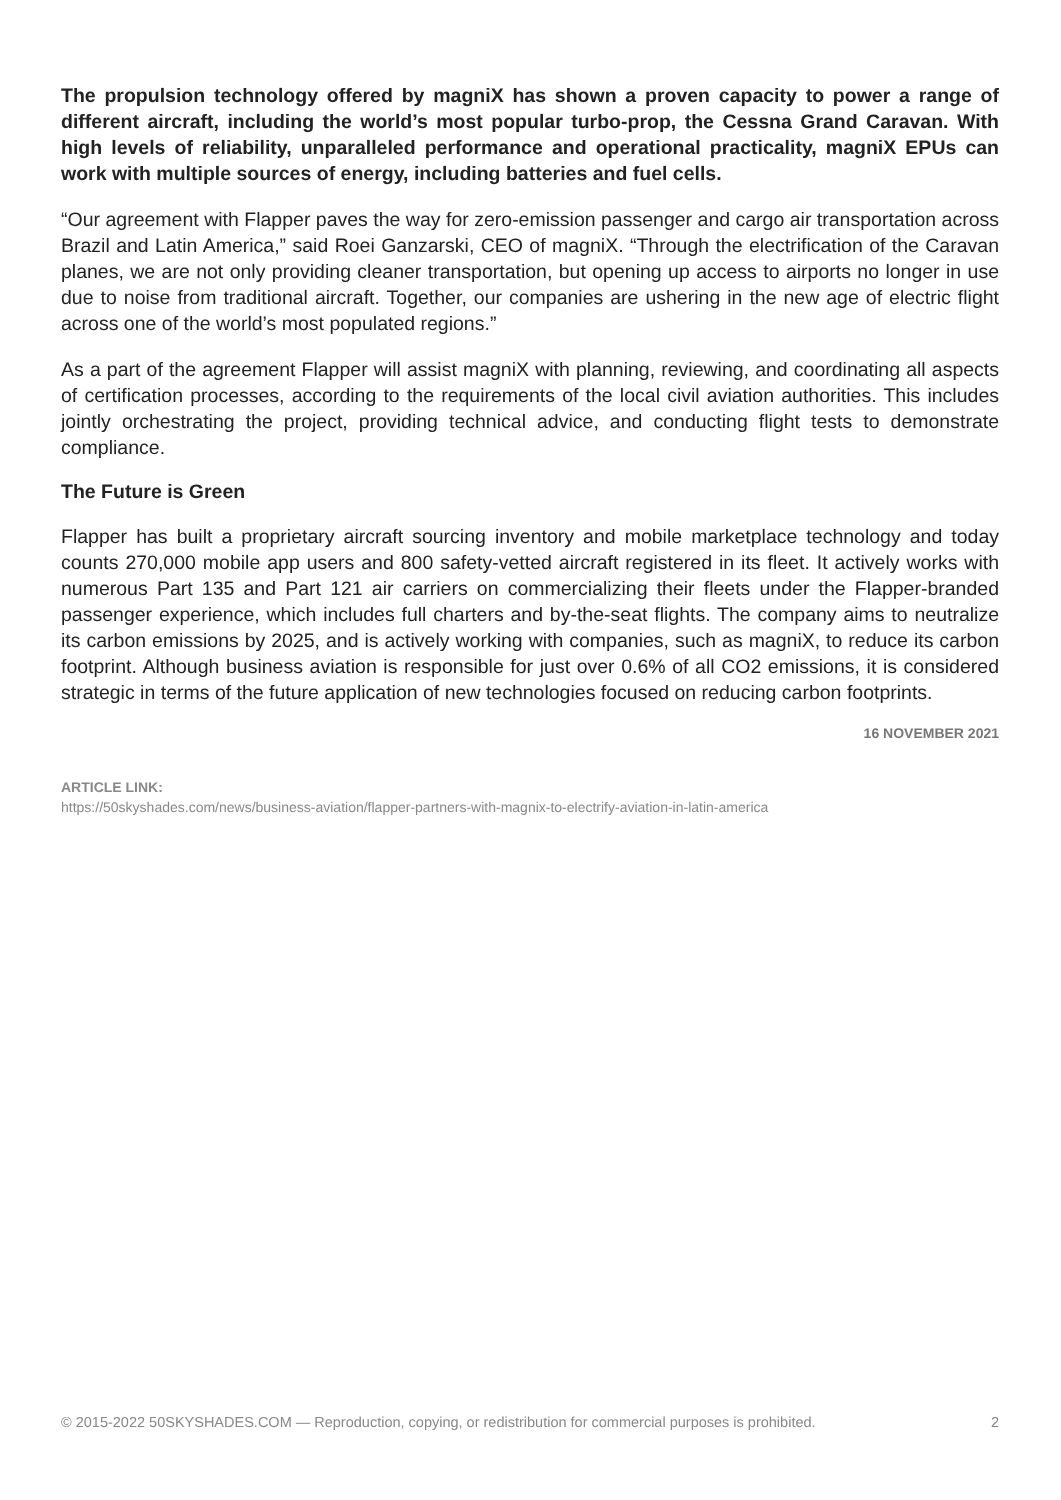The propulsion technology offered by magniX has shown a proven capacity to power a range of different aircraft, including the world’s most popular turbo-prop, the Cessna Grand Caravan. With high levels of reliability, unparalleled performance and operational practicality, magniX EPUs can work with multiple sources of energy, including batteries and fuel cells.
“Our agreement with Flapper paves the way for zero-emission passenger and cargo air transportation across Brazil and Latin America,” said Roei Ganzarski, CEO of magniX. “Through the electrification of the Caravan planes, we are not only providing cleaner transportation, but opening up access to airports no longer in use due to noise from traditional aircraft. Together, our companies are ushering in the new age of electric flight across one of the world’s most populated regions.”
As a part of the agreement Flapper will assist magniX with planning, reviewing, and coordinating all aspects of certification processes, according to the requirements of the local civil aviation authorities. This includes jointly orchestrating the project, providing technical advice, and conducting flight tests to demonstrate compliance.
The Future is Green
Flapper has built a proprietary aircraft sourcing inventory and mobile marketplace technology and today counts 270,000 mobile app users and 800 safety-vetted aircraft registered in its fleet. It actively works with numerous Part 135 and Part 121 air carriers on commercializing their fleets under the Flapper-branded passenger experience, which includes full charters and by-the-seat flights. The company aims to neutralize its carbon emissions by 2025, and is actively working with companies, such as magniX, to reduce its carbon footprint. Although business aviation is responsible for just over 0.6% of all CO2 emissions, it is considered strategic in terms of the future application of new technologies focused on reducing carbon footprints.
16 NOVEMBER 2021
ARTICLE LINK:
https://50skyshades.com/news/business-aviation/flapper-partners-with-magnix-to-electrify-aviation-in-latin-america
© 2015-2022 50SKYSHADES.COM — Reproduction, copying, or redistribution for commercial purposes is prohibited. 2